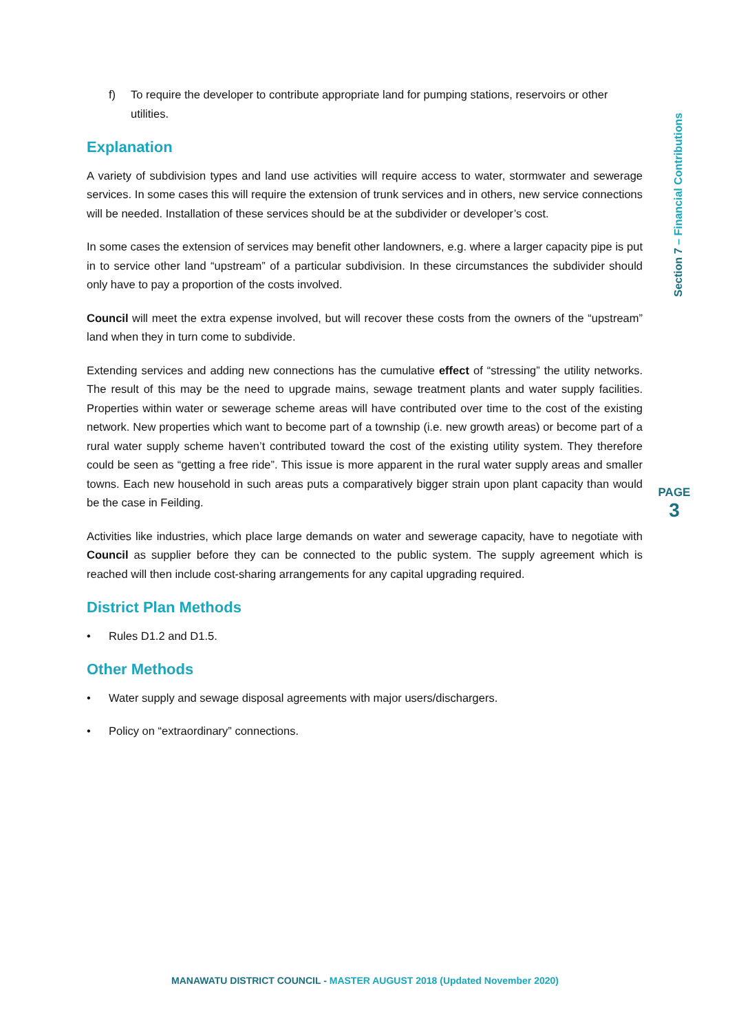f) To require the developer to contribute appropriate land for pumping stations, reservoirs or other utilities.
Explanation
A variety of subdivision types and land use activities will require access to water, stormwater and sewerage services. In some cases this will require the extension of trunk services and in others, new service connections will be needed. Installation of these services should be at the subdivider or developer’s cost.
In some cases the extension of services may benefit other landowners, e.g. where a larger capacity pipe is put in to service other land “upstream” of a particular subdivision. In these circumstances the subdivider should only have to pay a proportion of the costs involved.
Council will meet the extra expense involved, but will recover these costs from the owners of the “upstream” land when they in turn come to subdivide.
Extending services and adding new connections has the cumulative effect of “stressing” the utility networks. The result of this may be the need to upgrade mains, sewage treatment plants and water supply facilities. Properties within water or sewerage scheme areas will have contributed over time to the cost of the existing network. New properties which want to become part of a township (i.e. new growth areas) or become part of a rural water supply scheme haven’t contributed toward the cost of the existing utility system. They therefore could be seen as “getting a free ride”. This issue is more apparent in the rural water supply areas and smaller towns. Each new household in such areas puts a comparatively bigger strain upon plant capacity than would be the case in Feilding.
Activities like industries, which place large demands on water and sewerage capacity, have to negotiate with Council as supplier before they can be connected to the public system. The supply agreement which is reached will then include cost-sharing arrangements for any capital upgrading required.
District Plan Methods
• Rules D1.2 and D1.5.
Other Methods
• Water supply and sewage disposal agreements with major users/dischargers.
• Policy on “extraordinary” connections.
Section 7 – Financial Contributions
PAGE
3
MANAWATU DISTRICT COUNCIL - MASTER AUGUST 2018 (Updated November 2020)